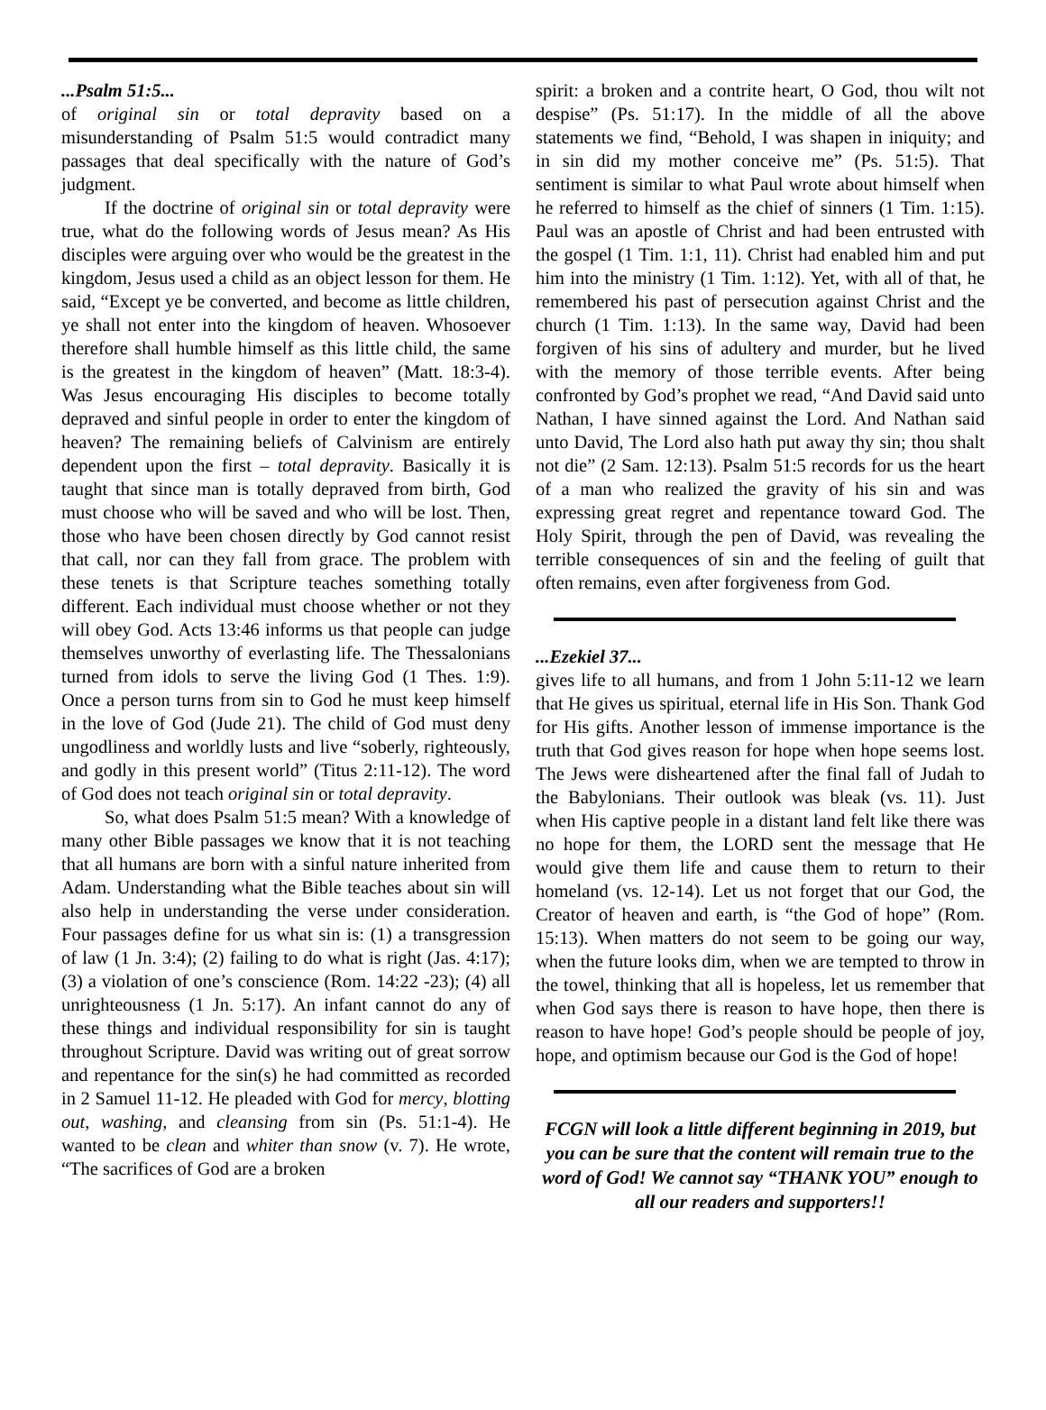...Psalm 51:5...
of original sin or total depravity based on a misunderstanding of Psalm 51:5 would contradict many passages that deal specifically with the nature of God’s judgment.
If the doctrine of original sin or total depravity were true, what do the following words of Jesus mean? As His disciples were arguing over who would be the greatest in the kingdom, Jesus used a child as an object lesson for them. He said, “Except ye be converted, and become as little children, ye shall not enter into the kingdom of heaven. Whosoever therefore shall humble himself as this little child, the same is the greatest in the kingdom of heaven” (Matt. 18:3-4). Was Jesus encouraging His disciples to become totally depraved and sinful people in order to enter the kingdom of heaven? The remaining beliefs of Calvinism are entirely dependent upon the first – total depravity. Basically it is taught that since man is totally depraved from birth, God must choose who will be saved and who will be lost. Then, those who have been chosen directly by God cannot resist that call, nor can they fall from grace. The problem with these tenets is that Scripture teaches something totally different. Each individual must choose whether or not they will obey God. Acts 13:46 informs us that people can judge themselves unworthy of everlasting life. The Thessalonians turned from idols to serve the living God (1 Thes. 1:9). Once a person turns from sin to God he must keep himself in the love of God (Jude 21). The child of God must deny ungodliness and worldly lusts and live “soberly, righteously, and godly in this present world” (Titus 2:11-12). The word of God does not teach original sin or total depravity.
So, what does Psalm 51:5 mean? With a knowledge of many other Bible passages we know that it is not teaching that all humans are born with a sinful nature inherited from Adam. Understanding what the Bible teaches about sin will also help in understanding the verse under consideration. Four passages define for us what sin is: (1) a transgression of law (1 Jn. 3:4); (2) failing to do what is right (Jas. 4:17); (3) a violation of one’s conscience (Rom. 14:22 -23); (4) all unrighteousness (1 Jn. 5:17). An infant cannot do any of these things and individual responsibility for sin is taught throughout Scripture. David was writing out of great sorrow and repentance for the sin(s) he had committed as recorded in 2 Samuel 11-12. He pleaded with God for mercy, blotting out, washing, and cleansing from sin (Ps. 51:1-4). He wanted to be clean and whiter than snow (v. 7). He wrote, “The sacrifices of God are a broken
spirit: a broken and a contrite heart, O God, thou wilt not despise” (Ps. 51:17). In the middle of all the above statements we find, “Behold, I was shapen in iniquity; and in sin did my mother conceive me” (Ps. 51:5). That sentiment is similar to what Paul wrote about himself when he referred to himself as the chief of sinners (1 Tim. 1:15). Paul was an apostle of Christ and had been entrusted with the gospel (1 Tim. 1:1, 11). Christ had enabled him and put him into the ministry (1 Tim. 1:12). Yet, with all of that, he remembered his past of persecution against Christ and the church (1 Tim. 1:13). In the same way, David had been forgiven of his sins of adultery and murder, but he lived with the memory of those terrible events. After being confronted by God’s prophet we read, “And David said unto Nathan, I have sinned against the Lord. And Nathan said unto David, The Lord also hath put away thy sin; thou shalt not die” (2 Sam. 12:13). Psalm 51:5 records for us the heart of a man who realized the gravity of his sin and was expressing great regret and repentance toward God. The Holy Spirit, through the pen of David, was revealing the terrible consequences of sin and the feeling of guilt that often remains, even after forgiveness from God.
...Ezekiel 37...
gives life to all humans, and from 1 John 5:11-12 we learn that He gives us spiritual, eternal life in His Son. Thank God for His gifts. Another lesson of immense importance is the truth that God gives reason for hope when hope seems lost. The Jews were disheartened after the final fall of Judah to the Babylonians. Their outlook was bleak (vs. 11). Just when His captive people in a distant land felt like there was no hope for them, the LORD sent the message that He would give them life and cause them to return to their homeland (vs. 12-14). Let us not forget that our God, the Creator of heaven and earth, is “the God of hope” (Rom. 15:13). When matters do not seem to be going our way, when the future looks dim, when we are tempted to throw in the towel, thinking that all is hopeless, let us remember that when God says there is reason to have hope, then there is reason to have hope! God’s people should be people of joy, hope, and optimism because our God is the God of hope!
FCGN will look a little different beginning in 2019, but you can be sure that the content will remain true to the word of God! We cannot say “THANK YOU” enough to all our readers and supporters!!